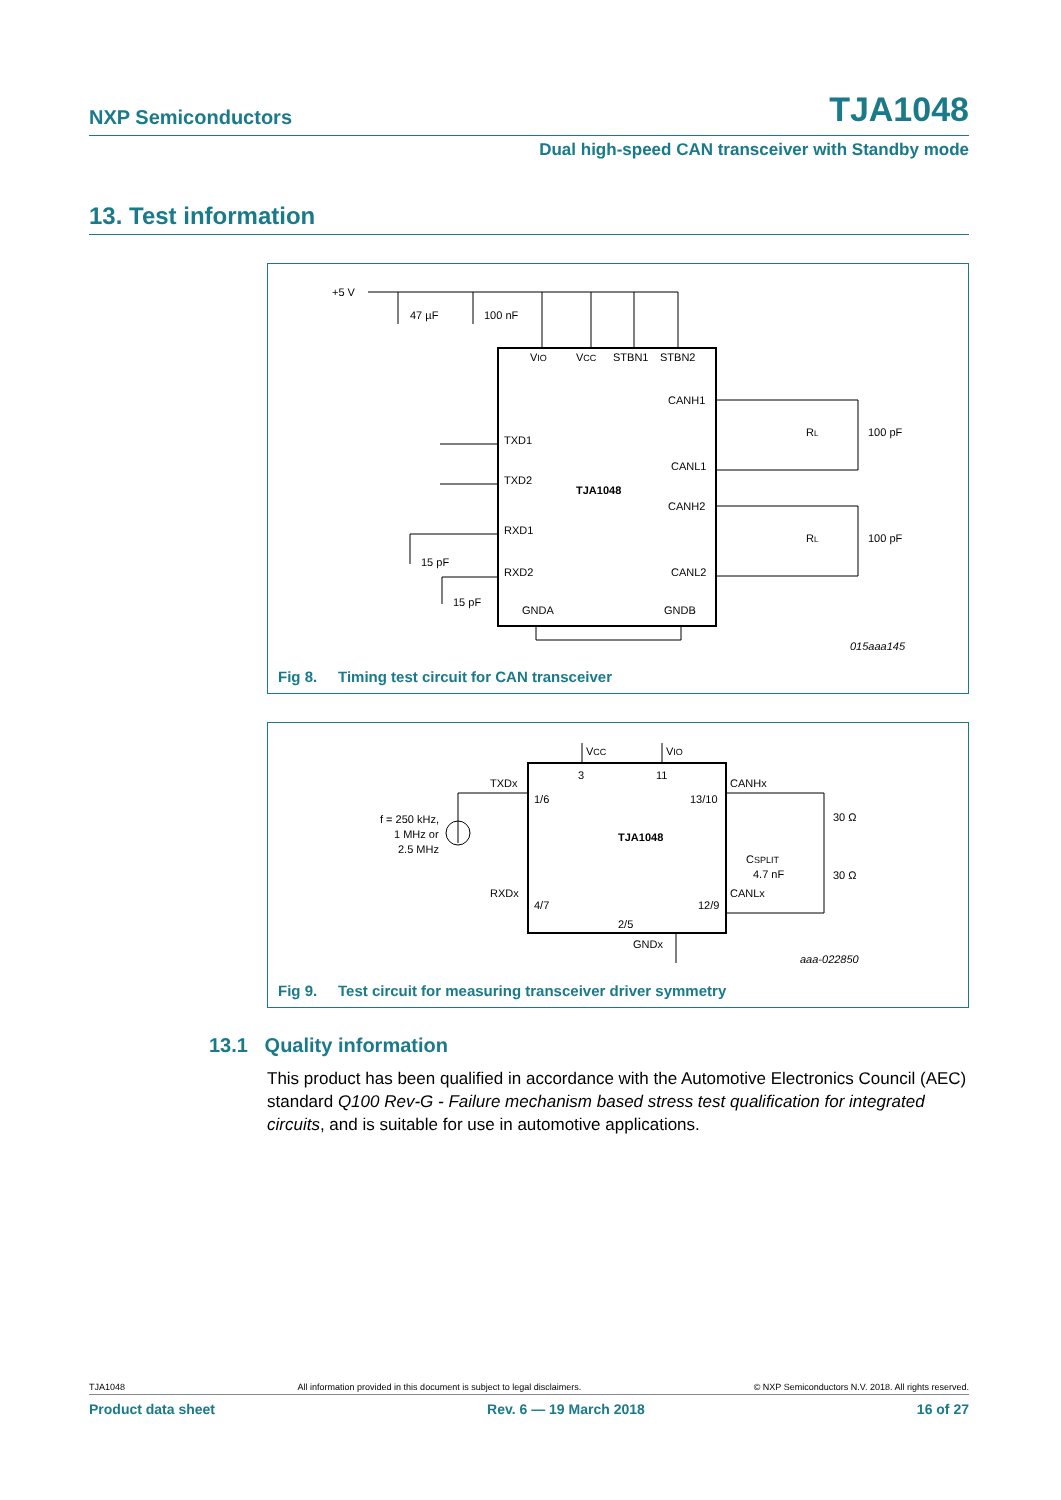NXP Semiconductors TJA1048
Dual high-speed CAN transceiver with Standby mode
13. Test information
+5 V
47 µF
100 nF
VIO
VCC
STBN1
STBN2
CANH1
CANL1
CANH2
CANL2
TXD1
TXD2
RXD1
RXD2
GNDA
GNDB
TJA1048
RL
100 pF
RL
100 pF
15 pF
15 pF
015aaa145
Fig 8. Timing test circuit for CAN transceiver
VCC
VIO
3
11
TXDx
1/6
13/10
CANHx
RXDx
4/7
12/9
CANLx
TJA1048
2/5
GNDx
f = 250 kHz,
1 MHz or
2.5 MHz
30 Ω
30 Ω
CSPLIT
4.7 nF
aaa-022850
Fig 9. Test circuit for measuring transceiver driver symmetry
13.1 Quality information
This product has been qualified in accordance with the Automotive Electronics Council (AEC) standard Q100 Rev-G - Failure mechanism based stress test qualification for integrated circuits, and is suitable for use in automotive applications.
TJA1048 All information provided in this document is subject to legal disclaimers. © NXP Semiconductors N.V. 2018. All rights reserved.
Product data sheet Rev. 6 — 19 March 2018 16 of 27